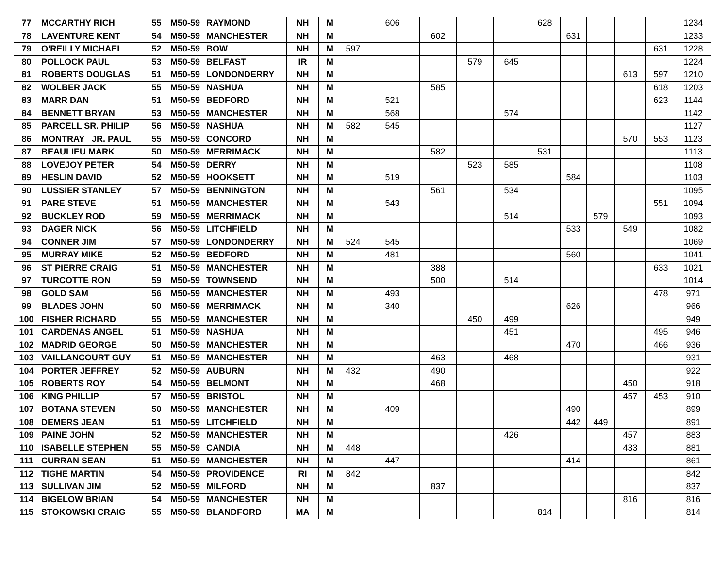| 77 | MCCARTHY RICH | 55 | M50-59 | RAYMOND | NH | M | | 606 | | | | 628 | | | | | 1234 |
| 78 | LAVENTURE KENT | 54 | M50-59 | MANCHESTER | NH | M | | | 602 | | | | 631 | | | | 1233 |
| 79 | O'REILLY MICHAEL | 52 | M50-59 | BOW | NH | M | 597 | | | | | | | | | 631 | 1228 |
| 80 | POLLOCK PAUL | 53 | M50-59 | BELFAST | IR | M | | | | 579 | 645 | | | | | | 1224 |
| 81 | ROBERTS DOUGLAS | 51 | M50-59 | LONDONDERRY | NH | M | | | | | | | | | 613 | 597 | 1210 |
| 82 | WOLBER JACK | 55 | M50-59 | NASHUA | NH | M | | | 585 | | | | | | | 618 | 1203 |
| 83 | MARR DAN | 51 | M50-59 | BEDFORD | NH | M | | 521 | | | | | | | | 623 | 1144 |
| 84 | BENNETT BRYAN | 53 | M50-59 | MANCHESTER | NH | M | | 568 | | | 574 | | | | | | 1142 |
| 85 | PARCELL SR. PHILIP | 56 | M50-59 | NASHUA | NH | M | 582 | 545 | | | | | | | | | 1127 |
| 86 | MONTRAY JR. PAUL | 55 | M50-59 | CONCORD | NH | M | | | | | | | | | 570 | 553 | 1123 |
| 87 | BEAULIEU MARK | 50 | M50-59 | MERRIMACK | NH | M | | | 582 | | | 531 | | | | | 1113 |
| 88 | LOVEJOY PETER | 54 | M50-59 | DERRY | NH | M | | | | 523 | 585 | | | | | | 1108 |
| 89 | HESLIN DAVID | 52 | M50-59 | HOOKSETT | NH | M | | 519 | | | | | 584 | | | | 1103 |
| 90 | LUSSIER STANLEY | 57 | M50-59 | BENNINGTON | NH | M | | | 561 | | 534 | | | | | | 1095 |
| 91 | PARE STEVE | 51 | M50-59 | MANCHESTER | NH | M | | 543 | | | | | | | | 551 | 1094 |
| 92 | BUCKLEY ROD | 59 | M50-59 | MERRIMACK | NH | M | | | | | 514 | | | 579 | | | 1093 |
| 93 | DAGER NICK | 56 | M50-59 | LITCHFIELD | NH | M | | | | | | | 533 | | 549 | | 1082 |
| 94 | CONNER JIM | 57 | M50-59 | LONDONDERRY | NH | M | 524 | 545 | | | | | | | | | 1069 |
| 95 | MURRAY MIKE | 52 | M50-59 | BEDFORD | NH | M | | 481 | | | | | 560 | | | | 1041 |
| 96 | ST PIERRE CRAIG | 51 | M50-59 | MANCHESTER | NH | M | | | 388 | | | | | | | 633 | 1021 |
| 97 | TURCOTTE RON | 59 | M50-59 | TOWNSEND | NH | M | | | 500 | | 514 | | | | | | 1014 |
| 98 | GOLD SAM | 56 | M50-59 | MANCHESTER | NH | M | | 493 | | | | | | | | 478 | 971 |
| 99 | BLADES JOHN | 50 | M50-59 | MERRIMACK | NH | M | | 340 | | | | | 626 | | | | 966 |
| 100 | FISHER RICHARD | 55 | M50-59 | MANCHESTER | NH | M | | | | 450 | 499 | | | | | | 949 |
| 101 | CARDENAS ANGEL | 51 | M50-59 | NASHUA | NH | M | | | | | 451 | | | | | 495 | 946 |
| 102 | MADRID GEORGE | 50 | M50-59 | MANCHESTER | NH | M | | | | | | | 470 | | | 466 | 936 |
| 103 | VAILLANCOURT GUY | 51 | M50-59 | MANCHESTER | NH | M | | | 463 | | 468 | | | | | | 931 |
| 104 | PORTER JEFFREY | 52 | M50-59 | AUBURN | NH | M | 432 | | 490 | | | | | | | | 922 |
| 105 | ROBERTS ROY | 54 | M50-59 | BELMONT | NH | M | | | 468 | | | | | | 450 | | 918 |
| 106 | KING PHILLIP | 57 | M50-59 | BRISTOL | NH | M | | | | | | | | | 457 | 453 | 910 |
| 107 | BOTANA STEVEN | 50 | M50-59 | MANCHESTER | NH | M | | 409 | | | | | 490 | | | | 899 |
| 108 | DEMERS JEAN | 51 | M50-59 | LITCHFIELD | NH | M | | | | | | | 442 | 449 | | | 891 |
| 109 | PAINE JOHN | 52 | M50-59 | MANCHESTER | NH | M | | | | | 426 | | | | 457 | | 883 |
| 110 | ISABELLE STEPHEN | 55 | M50-59 | CANDIA | NH | M | 448 | | | | | | | | 433 | | 881 |
| 111 | CURRAN SEAN | 51 | M50-59 | MANCHESTER | NH | M | | 447 | | | | | 414 | | | | 861 |
| 112 | TIGHE MARTIN | 54 | M50-59 | PROVIDENCE | RI | M | 842 | | | | | | | | | | 842 |
| 113 | SULLIVAN JIM | 52 | M50-59 | MILFORD | NH | M | | | 837 | | | | | | | | 837 |
| 114 | BIGELOW BRIAN | 54 | M50-59 | MANCHESTER | NH | M | | | | | | | | | 816 | | 816 |
| 115 | STOKOWSKI CRAIG | 55 | M50-59 | BLANDFORD | MA | M | | | | | | 814 | | | | | 814 |